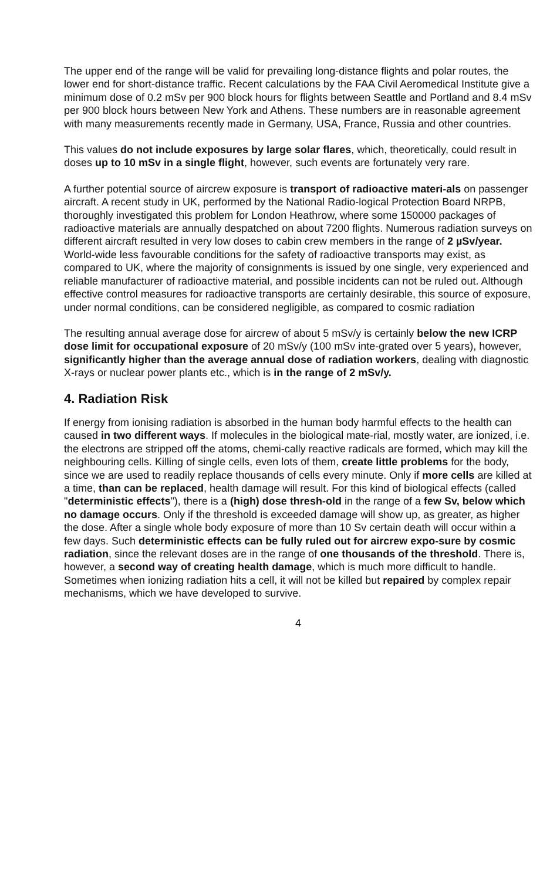The upper end of the range will be valid for prevailing long-distance flights and polar routes, the lower end for short-distance traffic. Recent calculations by the FAA Civil Aeromedical Institute give a minimum dose of 0.2 mSv per 900 block hours for flights between Seattle and Portland and 8.4 mSv per 900 block hours between New York and Athens. These numbers are in reasonable agreement with many measurements recently made in Germany, USA, France, Russia and other countries.
This values do not include exposures by large solar flares, which, theoretically, could result in doses up to 10 mSv in a single flight, however, such events are fortunately very rare.
A further potential source of aircrew exposure is transport of radioactive materi-als on passenger aircraft. A recent study in UK, performed by the National Radio-logical Protection Board NRPB, thoroughly investigated this problem for London Heathrow, where some 150000 packages of radioactive materials are annually despatched on about 7200 flights. Numerous radiation surveys on different aircraft resulted in very low doses to cabin crew members in the range of 2 µSv/year. World-wide less favourable conditions for the safety of radioactive transports may exist, as compared to UK, where the majority of consignments is issued by one single, very experienced and reliable manufacturer of radioactive material, and possible incidents can not be ruled out. Although effective control measures for radioactive transports are certainly desirable, this source of exposure, under normal conditions, can be considered negligible, as compared to cosmic radiation
The resulting annual average dose for aircrew of about 5 mSv/y is certainly below the new ICRP dose limit for occupational exposure of 20 mSv/y (100 mSv inte-grated over 5 years), however, significantly higher than the average annual dose of radiation workers, dealing with diagnostic X-rays or nuclear power plants etc., which is in the range of 2 mSv/y.
4. Radiation Risk
If energy from ionising radiation is absorbed in the human body harmful effects to the health can caused in two different ways. If molecules in the biological mate-rial, mostly water, are ionized, i.e. the electrons are stripped off the atoms, chemi-cally reactive radicals are formed, which may kill the neighbouring cells. Killing of single cells, even lots of them, create little problems for the body, since we are used to readily replace thousands of cells every minute. Only if more cells are killed at a time, than can be replaced, health damage will result. For this kind of biological effects (called "deterministic effects"), there is a (high) dose thresh-old in the range of a few Sv, below which no damage occurs. Only if the threshold is exceeded damage will show up, as greater, as higher the dose. After a single whole body exposure of more than 10 Sv certain death will occur within a few days. Such deterministic effects can be fully ruled out for aircrew expo-sure by cosmic radiation, since the relevant doses are in the range of one thousands of the threshold. There is, however, a second way of creating health damage, which is much more difficult to handle. Sometimes when ionizing radiation hits a cell, it will not be killed but repaired by complex repair mechanisms, which we have developed to survive.
4